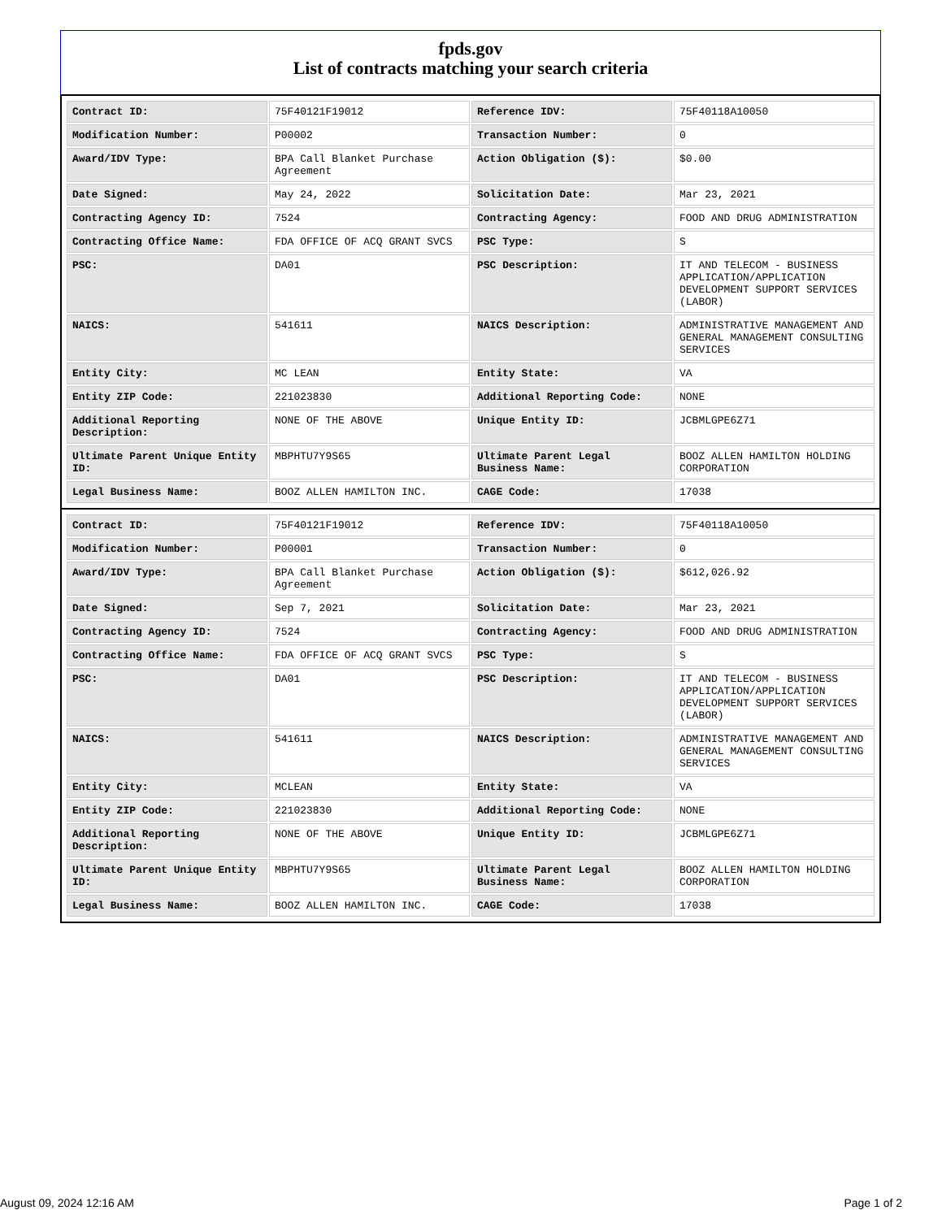fpds.gov
List of contracts matching your search criteria
| Contract ID: | 75F40121F19012 | Reference IDV: | 75F40118A10050 |
| Modification Number: | P00002 | Transaction Number: | 0 |
| Award/IDV Type: | BPA Call Blanket Purchase Agreement | Action Obligation ($): | $0.00 |
| Date Signed: | May 24, 2022 | Solicitation Date: | Mar 23, 2021 |
| Contracting Agency ID: | 7524 | Contracting Agency: | FOOD AND DRUG ADMINISTRATION |
| Contracting Office Name: | FDA OFFICE OF ACQ GRANT SVCS | PSC Type: | S |
| PSC: | DA01 | PSC Description: | IT AND TELECOM - BUSINESS APPLICATION/APPLICATION DEVELOPMENT SUPPORT SERVICES (LABOR) |
| NAICS: | 541611 | NAICS Description: | ADMINISTRATIVE MANAGEMENT AND GENERAL MANAGEMENT CONSULTING SERVICES |
| Entity City: | MC LEAN | Entity State: | VA |
| Entity ZIP Code: | 221023830 | Additional Reporting Code: | NONE |
| Additional Reporting Description: | NONE OF THE ABOVE | Unique Entity ID: | JCBMLGPE6Z71 |
| Ultimate Parent Unique Entity ID: | MBPHTU7Y9S65 | Ultimate Parent Legal Business Name: | BOOZ ALLEN HAMILTON HOLDING CORPORATION |
| Legal Business Name: | BOOZ ALLEN HAMILTON INC. | CAGE Code: | 17038 |
| Contract ID: | 75F40121F19012 | Reference IDV: | 75F40118A10050 |
| Modification Number: | P00001 | Transaction Number: | 0 |
| Award/IDV Type: | BPA Call Blanket Purchase Agreement | Action Obligation ($): | $612,026.92 |
| Date Signed: | Sep 7, 2021 | Solicitation Date: | Mar 23, 2021 |
| Contracting Agency ID: | 7524 | Contracting Agency: | FOOD AND DRUG ADMINISTRATION |
| Contracting Office Name: | FDA OFFICE OF ACQ GRANT SVCS | PSC Type: | S |
| PSC: | DA01 | PSC Description: | IT AND TELECOM - BUSINESS APPLICATION/APPLICATION DEVELOPMENT SUPPORT SERVICES (LABOR) |
| NAICS: | 541611 | NAICS Description: | ADMINISTRATIVE MANAGEMENT AND GENERAL MANAGEMENT CONSULTING SERVICES |
| Entity City: | MCLEAN | Entity State: | VA |
| Entity ZIP Code: | 221023830 | Additional Reporting Code: | NONE |
| Additional Reporting Description: | NONE OF THE ABOVE | Unique Entity ID: | JCBMLGPE6Z71 |
| Ultimate Parent Unique Entity ID: | MBPHTU7Y9S65 | Ultimate Parent Legal Business Name: | BOOZ ALLEN HAMILTON HOLDING CORPORATION |
| Legal Business Name: | BOOZ ALLEN HAMILTON INC. | CAGE Code: | 17038 |
August 09, 2024 12:16 AM Page 1 of 2